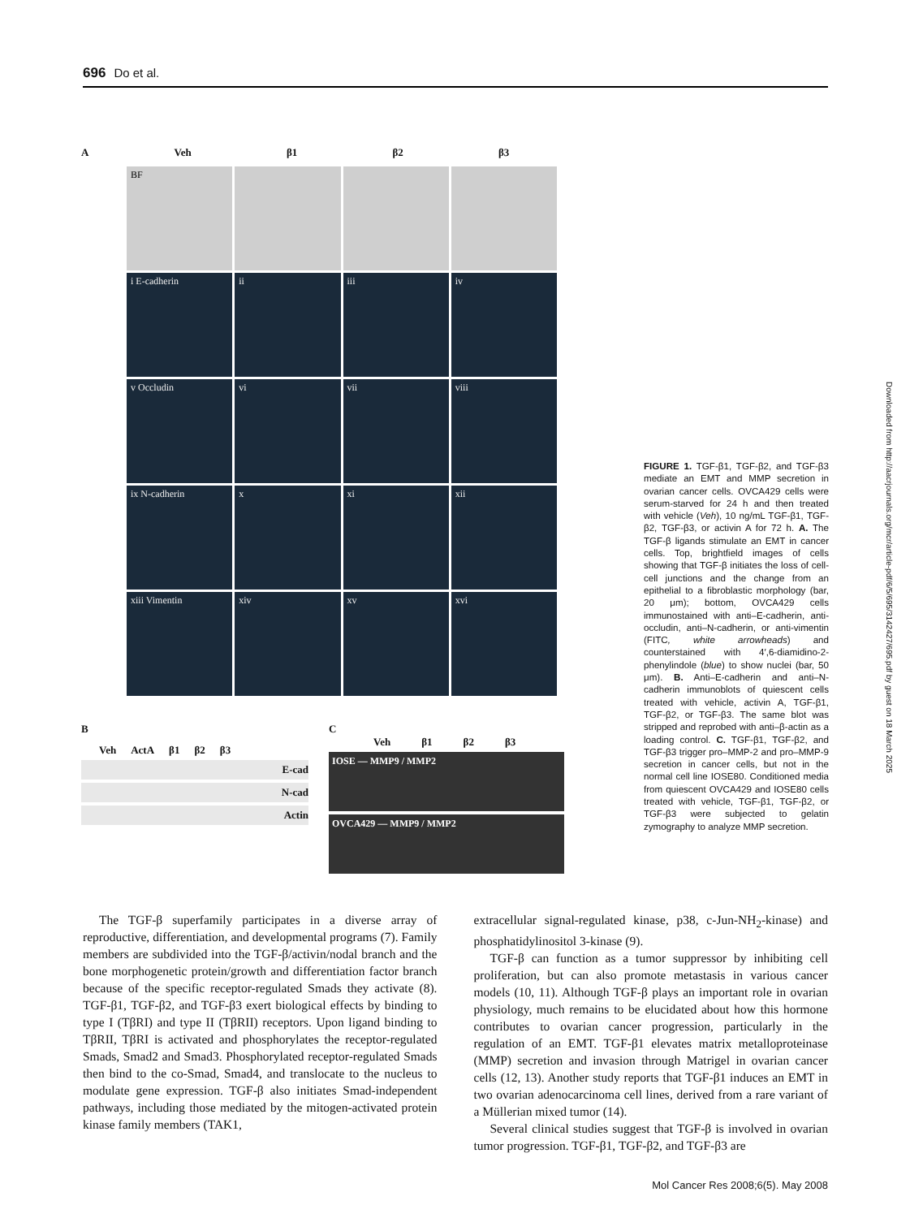696 Do et al.
A Veh β1 β2 β3
BF
i E-cadherin
ii
iii
iv
v Occludin
vi
vii
viii
ix N-cadherin
x
xi
xii
xiii Vimentin
xiv
xv
xvi
B
Veh ActA β1 β2 β3
E-cad
N-cad
Actin
C
Veh β1 β2 β3
IOSE — MMP9 / MMP2
OVCA429 — MMP9 / MMP2
FIGURE 1. TGF-β1, TGF-β2, and TGF-β3 mediate an EMT and MMP secretion in ovarian cancer cells. OVCA429 cells were serum-starved for 24 h and then treated with vehicle (Veh), 10 ng/mL TGF-β1, TGF-β2, TGF-β3, or activin A for 72 h. A. The TGF-β ligands stimulate an EMT in cancer cells. Top, brightfield images of cells showing that TGF-β initiates the loss of cell-cell junctions and the change from an epithelial to a fibroblastic morphology (bar, 20 μm); bottom, OVCA429 cells immunostained with anti–E-cadherin, anti-occludin, anti–N-cadherin, or anti-vimentin (FITC, white arrowheads) and counterstained with 4′,6-diamidino-2-phenylindole (blue) to show nuclei (bar, 50 μm). B. Anti–E-cadherin and anti–N-cadherin immunoblots of quiescent cells treated with vehicle, activin A, TGF-β1, TGF-β2, or TGF-β3. The same blot was stripped and reprobed with anti–β-actin as a loading control. C. TGF-β1, TGF-β2, and TGF-β3 trigger pro–MMP-2 and pro–MMP-9 secretion in cancer cells, but not in the normal cell line IOSE80. Conditioned media from quiescent OVCA429 and IOSE80 cells treated with vehicle, TGF-β1, TGF-β2, or TGF-β3 were subjected to gelatin zymography to analyze MMP secretion.
The TGF-β superfamily participates in a diverse array of reproductive, differentiation, and developmental programs (7). Family members are subdivided into the TGF-β/activin/nodal branch and the bone morphogenetic protein/growth and differentiation factor branch because of the specific receptor-regulated Smads they activate (8). TGF-β1, TGF-β2, and TGF-β3 exert biological effects by binding to type I (TβRI) and type II (TβRII) receptors. Upon ligand binding to TβRII, TβRI is activated and phosphorylates the receptor-regulated Smads, Smad2 and Smad3. Phosphorylated receptor-regulated Smads then bind to the co-Smad, Smad4, and translocate to the nucleus to modulate gene expression. TGF-β also initiates Smad-independent pathways, including those mediated by the mitogen-activated protein kinase family members (TAK1,
extracellular signal-regulated kinase, p38, c-Jun-NH<sub>2</sub>-kinase) and phosphatidylinositol 3-kinase (9).
TGF-β can function as a tumor suppressor by inhibiting cell proliferation, but can also promote metastasis in various cancer models (10, 11). Although TGF-β plays an important role in ovarian physiology, much remains to be elucidated about how this hormone contributes to ovarian cancer progression, particularly in the regulation of an EMT. TGF-β1 elevates matrix metalloproteinase (MMP) secretion and invasion through Matrigel in ovarian cancer cells (12, 13). Another study reports that TGF-β1 induces an EMT in two ovarian adenocarcinoma cell lines, derived from a rare variant of a Müllerian mixed tumor (14).
Several clinical studies suggest that TGF-β is involved in ovarian tumor progression. TGF-β1, TGF-β2, and TGF-β3 are
Downloaded from http://aacrjournals.org/mcr/article-pdf/6/5/695/3142427/695.pdf by guest on 18 March 2025
Mol Cancer Res 2008;6(5). May 2008